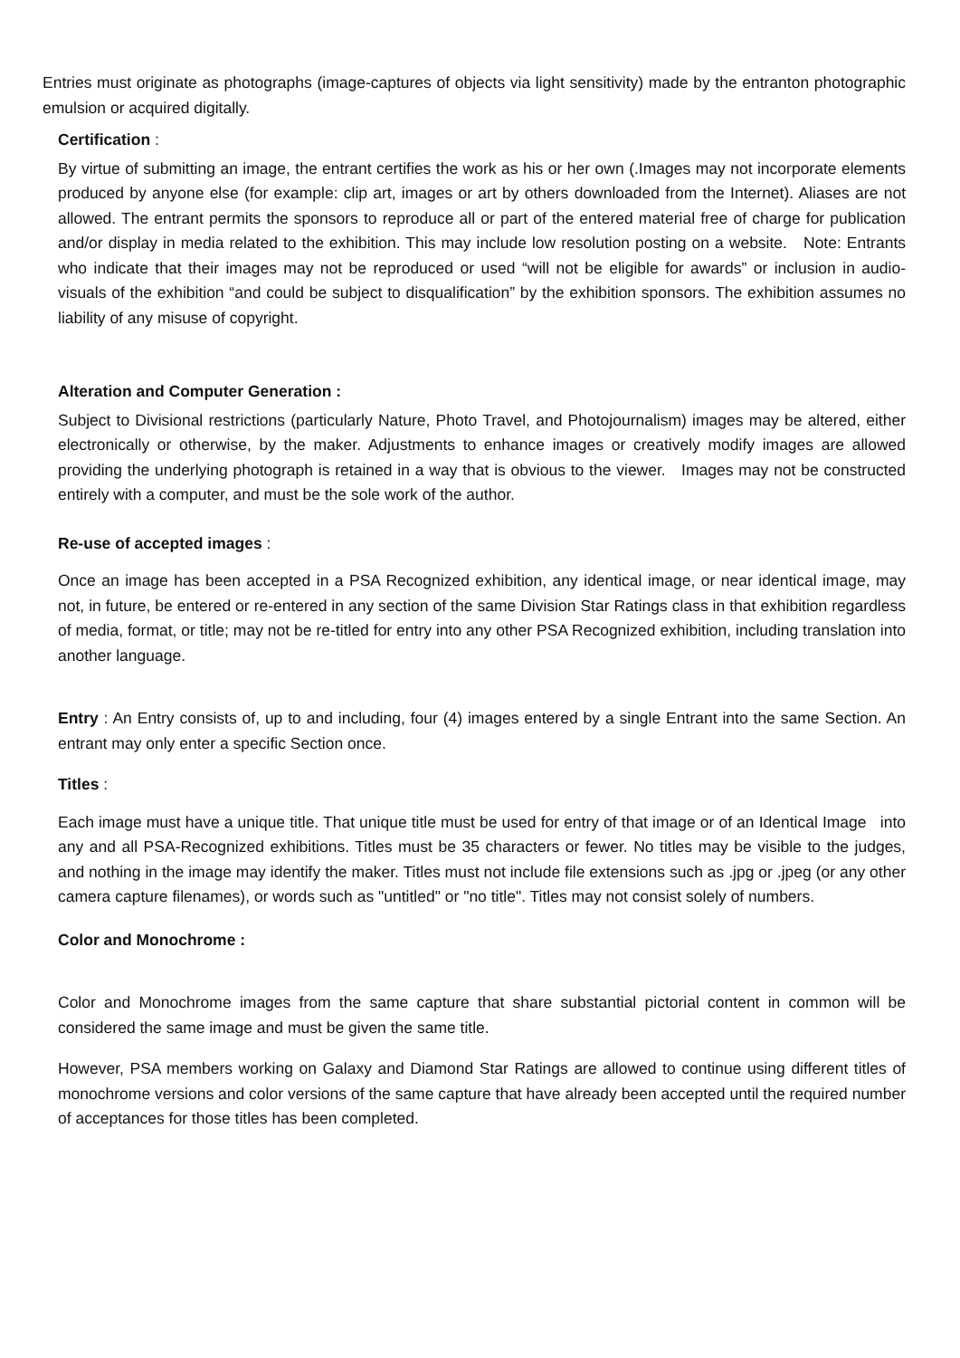Entries must originate as photographs (image-captures of objects via light sensitivity) made by the entranton photographic emulsion or acquired digitally.
Certification :
By virtue of submitting an image, the entrant certifies the work as his or her own (.Images may not incorporate elements produced by anyone else (for example: clip art, images or art by others downloaded from the Internet). Aliases are not allowed. The entrant permits the sponsors to reproduce all or part of the entered material free of charge for publication and/or display in media related to the exhibition. This may include low resolution posting on a website. Note: Entrants who indicate that their images may not be reproduced or used “will not be eligible for awards” or inclusion in audio-visuals of the exhibition “and could be subject to disqualification” by the exhibition sponsors. The exhibition assumes no liability of any misuse of copyright.
Alteration and Computer Generation :
Subject to Divisional restrictions (particularly Nature, Photo Travel, and Photojournalism) images may be altered, either electronically or otherwise, by the maker. Adjustments to enhance images or creatively modify images are allowed providing the underlying photograph is retained in a way that is obvious to the viewer. Images may not be constructed entirely with a computer, and must be the sole work of the author.
Re-use of accepted images :
Once an image has been accepted in a PSA Recognized exhibition, any identical image, or near identical image, may not, in future, be entered or re-entered in any section of the same Division Star Ratings class in that exhibition regardless of media, format, or title; may not be re-titled for entry into any other PSA Recognized exhibition, including translation into another language.
Entry : An Entry consists of, up to and including, four (4) images entered by a single Entrant into the same Section. An entrant may only enter a specific Section once.
Titles :
Each image must have a unique title. That unique title must be used for entry of that image or of an Identical Image into any and all PSA-Recognized exhibitions. Titles must be 35 characters or fewer. No titles may be visible to the judges, and nothing in the image may identify the maker. Titles must not include file extensions such as .jpg or .jpeg (or any other camera capture filenames), or words such as "untitled" or "no title". Titles may not consist solely of numbers.
Color and Monochrome :
Color and Monochrome images from the same capture that share substantial pictorial content in common will be considered the same image and must be given the same title.
However, PSA members working on Galaxy and Diamond Star Ratings are allowed to continue using different titles of monochrome versions and color versions of the same capture that have already been accepted until the required number of acceptances for those titles has been completed.